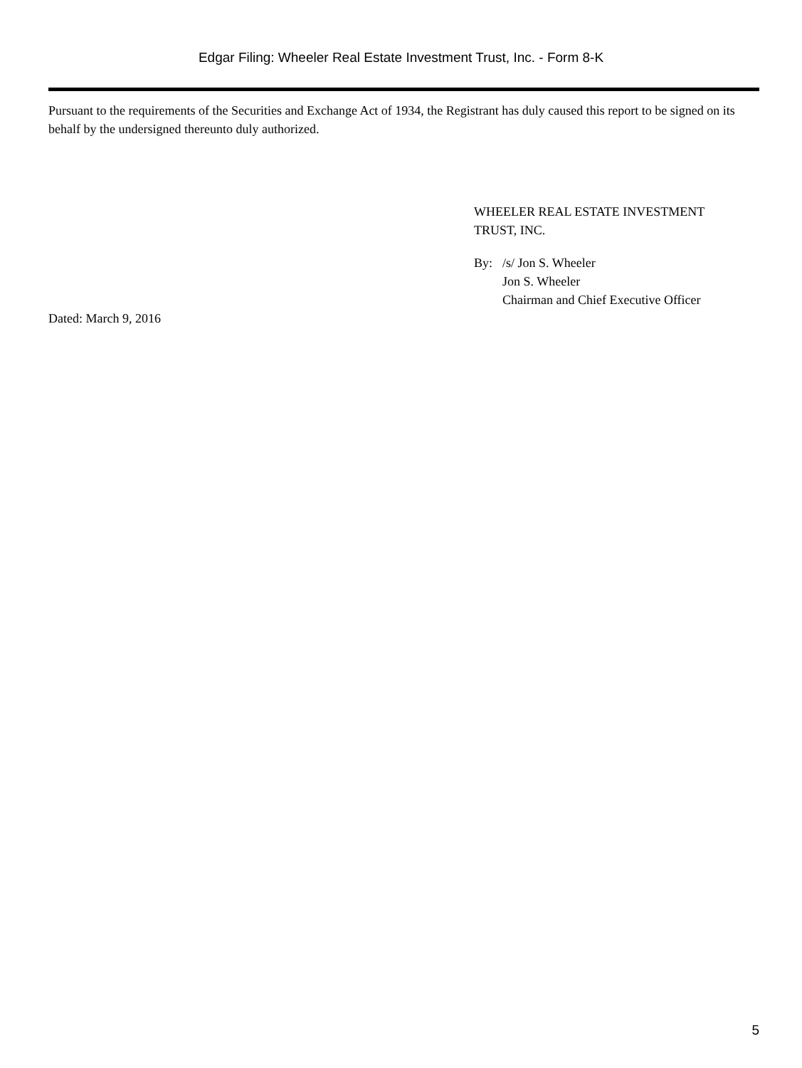Edgar Filing: Wheeler Real Estate Investment Trust, Inc. - Form 8-K
Pursuant to the requirements of the Securities and Exchange Act of 1934, the Registrant has duly caused this report to be signed on its behalf by the undersigned thereunto duly authorized.
WHEELER REAL ESTATE INVESTMENT
TRUST, INC.
By: /s/ Jon S. Wheeler
Jon S. Wheeler
Chairman and Chief Executive Officer
Dated: March 9, 2016
5